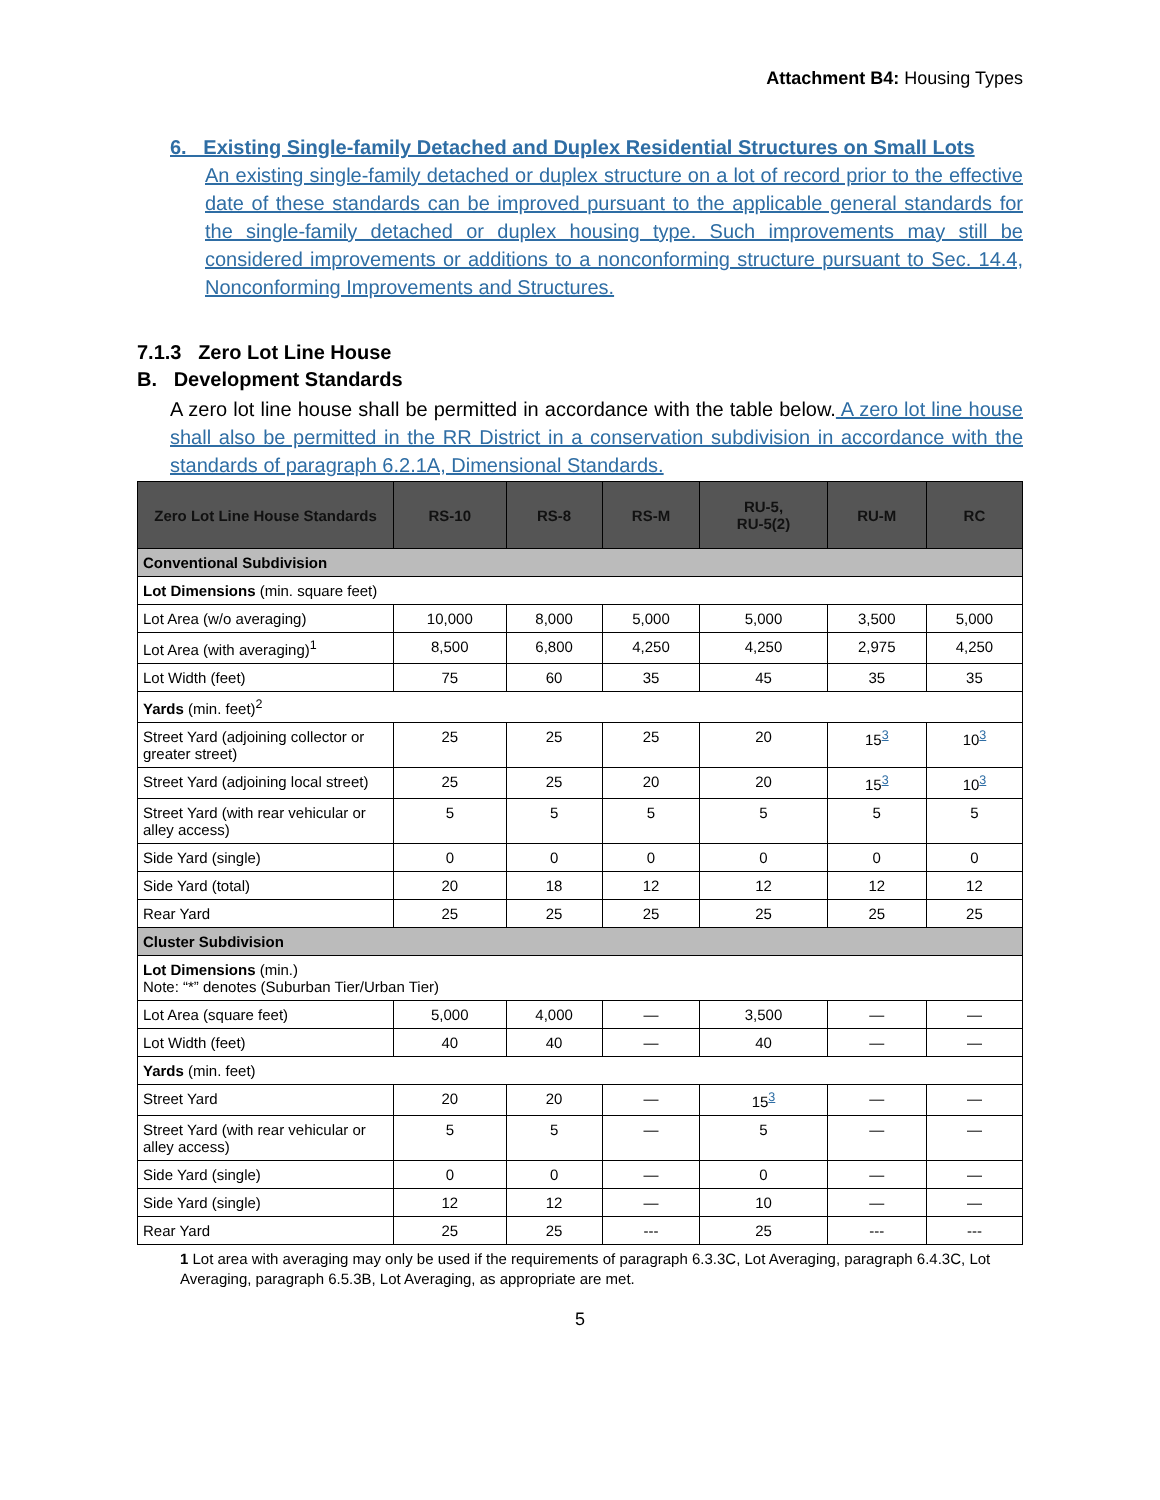Attachment B4: Housing Types
6. Existing Single-family Detached and Duplex Residential Structures on Small Lots
An existing single-family detached or duplex structure on a lot of record prior to the effective date of these standards can be improved pursuant to the applicable general standards for the single-family detached or duplex housing type. Such improvements may still be considered improvements or additions to a nonconforming structure pursuant to Sec. 14.4, Nonconforming Improvements and Structures.
7.1.3 Zero Lot Line House
B. Development Standards
A zero lot line house shall be permitted in accordance with the table below. A zero lot line house shall also be permitted in the RR District in a conservation subdivision in accordance with the standards of paragraph 6.2.1A, Dimensional Standards.
| Zero Lot Line House Standards | RS-10 | RS-8 | RS-M | RU-5, RU-5(2) | RU-M | RC |
| --- | --- | --- | --- | --- | --- | --- |
| Conventional Subdivision | | | | | | |
| Lot Dimensions (min. square feet) | | | | | | |
| Lot Area (w/o averaging) | 10,000 | 8,000 | 5,000 | 5,000 | 3,500 | 5,000 |
| Lot Area (with averaging)<sup>1</sup> | 8,500 | 6,800 | 4,250 | 4,250 | 2,975 | 4,250 |
| Lot Width (feet) | 75 | 60 | 35 | 45 | 35 | 35 |
| Yards (min. feet)<sup>2</sup> | | | | | | |
| Street Yard (adjoining collector or greater street) | 25 | 25 | 25 | 20 | 15<sup>3</sup> | 10<sup>3</sup> |
| Street Yard (adjoining local street) | 25 | 25 | 20 | 20 | 15<sup>3</sup> | 10<sup>3</sup> |
| Street Yard (with rear vehicular or alley access) | 5 | 5 | 5 | 5 | 5 | 5 |
| Side Yard (single) | 0 | 0 | 0 | 0 | 0 | 0 |
| Side Yard (total) | 20 | 18 | 12 | 12 | 12 | 12 |
| Rear Yard | 25 | 25 | 25 | 25 | 25 | 25 |
| Cluster Subdivision | | | | | | |
| Lot Dimensions (min.) Note: “*” denotes (Suburban Tier/Urban Tier) | | | | | | |
| Lot Area (square feet) | 5,000 | 4,000 | — | 3,500 | — | — |
| Lot Width (feet) | 40 | 40 | — | 40 | — | — |
| Yards (min. feet) | | | | | | |
| Street Yard | 20 | 20 | — | 15<sup>3</sup> | — | — |
| Street Yard (with rear vehicular or alley access) | 5 | 5 | — | 5 | — | — |
| Side Yard (single) | 0 | 0 | — | 0 | — | — |
| Side Yard (single) | 12 | 12 | — | 10 | — | — |
| Rear Yard | 25 | 25 | --- | 25 | --- | --- |
1 Lot area with averaging may only be used if the requirements of paragraph 6.3.3C, Lot Averaging, paragraph 6.4.3C, Lot Averaging, paragraph 6.5.3B, Lot Averaging, as appropriate are met.
5